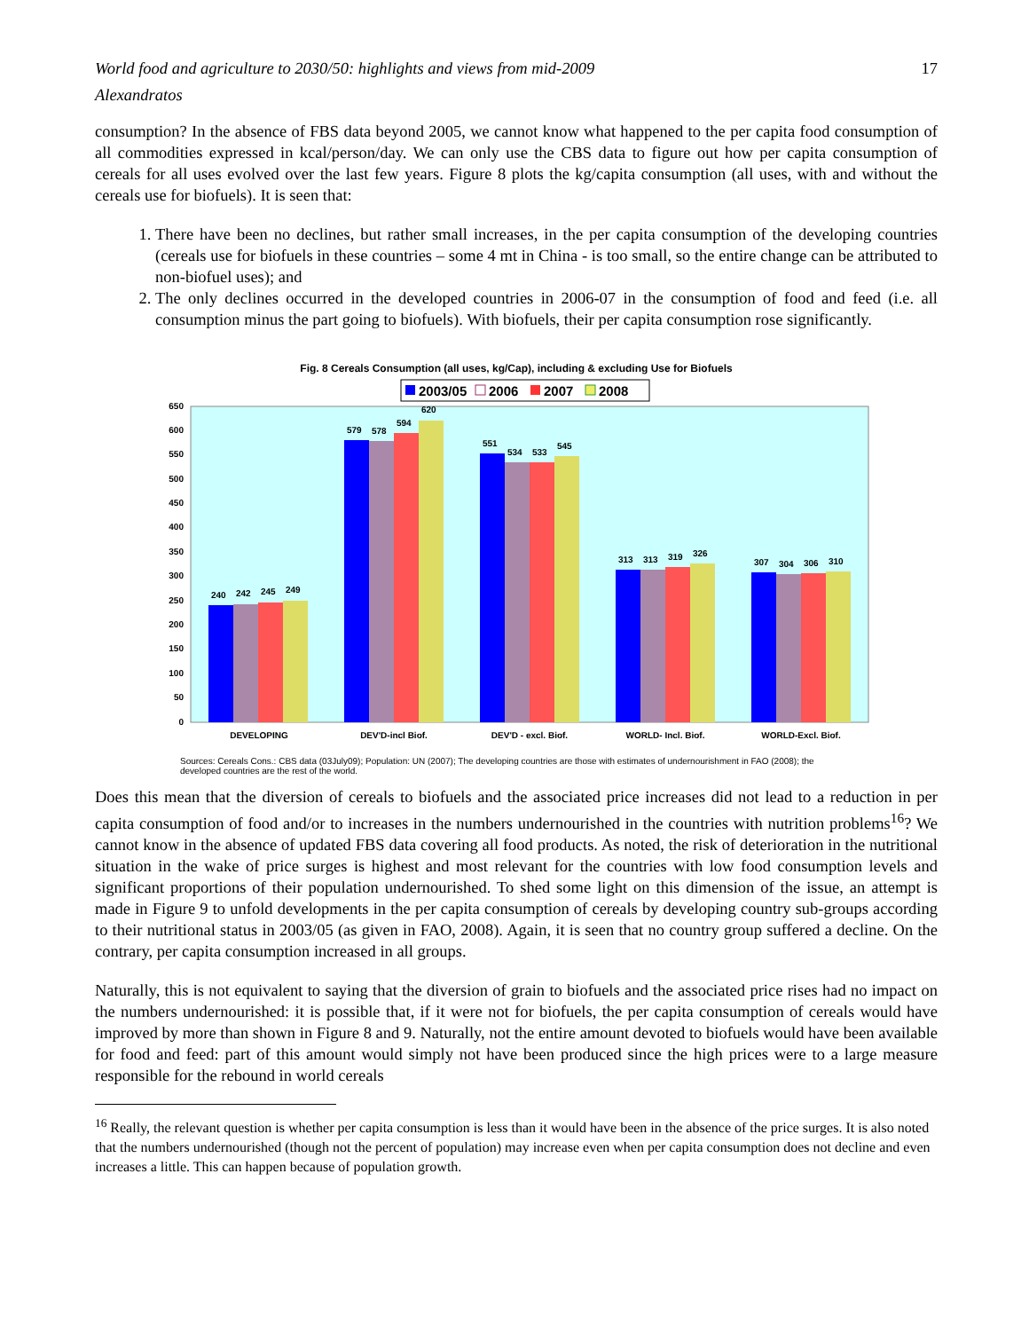World food and agriculture to 2030/50: highlights and views from mid-2009 17
Alexandratos
consumption? In the absence of FBS data beyond 2005, we cannot know what happened to the per capita food consumption of all commodities expressed in kcal/person/day. We can only use the CBS data to figure out how per capita consumption of cereals for all uses evolved over the last few years. Figure 8 plots the kg/capita consumption (all uses, with and without the cereals use for biofuels). It is seen that:
1. There have been no declines, but rather small increases, in the per capita consumption of the developing countries (cereals use for biofuels in these countries – some 4 mt in China - is too small, so the entire change can be attributed to non-biofuel uses); and
2. The only declines occurred in the developed countries in 2006-07 in the consumption of food and feed (i.e. all consumption minus the part going to biofuels). With biofuels, their per capita consumption rose significantly.
Fig. 8 Cereals Consumption (all uses, kg/Cap), including & excluding Use for Biofuels
2003/05
2006
2007
2008
0
50
100
150
200
250
300
350
400
450
500
550
600
650
DEVELOPING
DEV'D-incl Biof.
DEV'D - excl. Biof.
WORLD- Incl. Biof.
WORLD-Excl. Biof.
240
242
245
249
579
578
594
620
551
534
533
545
313
313
319
326
307
304
306
310
Sources: Cereals Cons.: CBS data (03July09); Population: UN (2007); The developing countries are those with estimates of undernourishment in FAO (2008); the developed countries are the rest of the world.
Does this mean that the diversion of cereals to biofuels and the associated price increases did not lead to a reduction in per capita consumption of food and/or to increases in the numbers undernourished in the countries with nutrition problems<sup>16</sup>? We cannot know in the absence of updated FBS data covering all food products. As noted, the risk of deterioration in the nutritional situation in the wake of price surges is highest and most relevant for the countries with low food consumption levels and significant proportions of their population undernourished. To shed some light on this dimension of the issue, an attempt is made in Figure 9 to unfold developments in the per capita consumption of cereals by developing country sub-groups according to their nutritional status in 2003/05 (as given in FAO, 2008). Again, it is seen that no country group suffered a decline. On the contrary, per capita consumption increased in all groups.
Naturally, this is not equivalent to saying that the diversion of grain to biofuels and the associated price rises had no impact on the numbers undernourished: it is possible that, if it were not for biofuels, the per capita consumption of cereals would have improved by more than shown in Figure 8 and 9. Naturally, not the entire amount devoted to biofuels would have been available for food and feed: part of this amount would simply not have been produced since the high prices were to a large measure responsible for the rebound in world cereals
<sup>16</sup> Really, the relevant question is whether per capita consumption is less than it would have been in the absence of the price surges. It is also noted that the numbers undernourished (though not the percent of population) may increase even when per capita consumption does not decline and even increases a little. This can happen because of population growth.